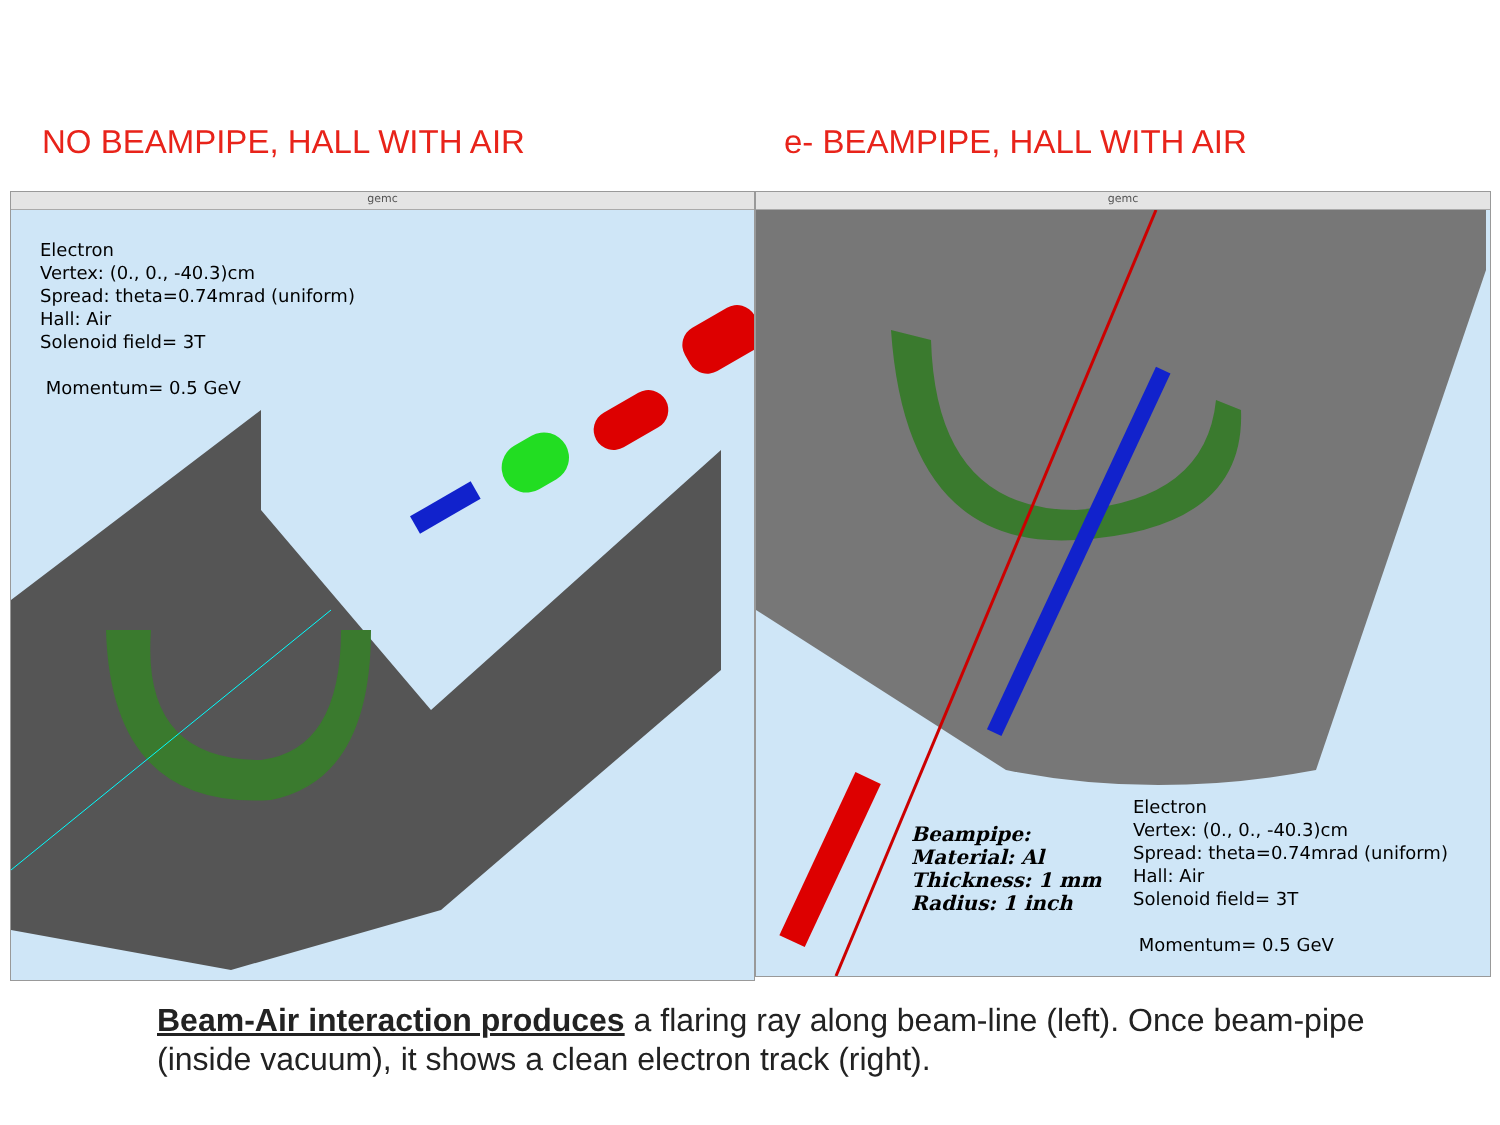NO BEAMPIPE, HALL WITH AIR e- BEAMPIPE, HALL WITH AIR
gemc
Electron
Vertex: (0., 0., -40.3)cm
Spread: theta=0.74mrad (uniform)
Hall: Air
Solenoid field= 3T
Momentum= 0.5 GeV
gemc
Beampipe:
Material: Al
Thickness: 1 mm
Radius: 1 inch
Electron
Vertex: (0., 0., -40.3)cm
Spread: theta=0.74mrad (uniform)
Hall: Air
Solenoid field= 3T
Momentum= 0.5 GeV
Beam-Air interaction produces a flaring ray along beam-line (left). Once beam-pipe (inside vacuum), it shows a clean electron track (right).